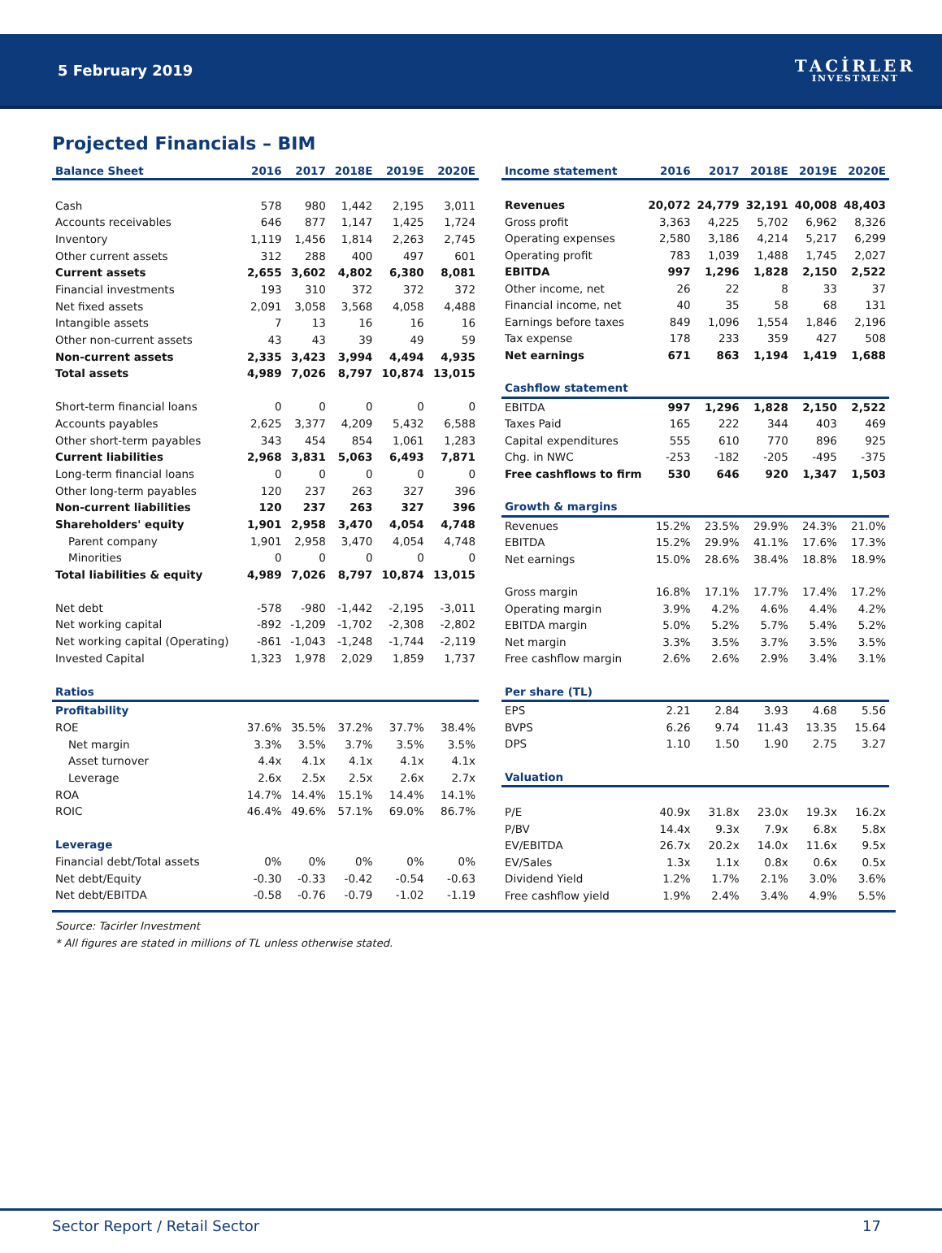5 February 2019
TACİRLER
INVESTMENT
Projected Financials – BIM
| Balance Sheet | 2016 | 2017 | 2018E | 2019E | 2020E |
| --- | --- | --- | --- | --- | --- |
| Cash | 578 | 980 | 1,442 | 2,195 | 3,011 |
| Accounts receivables | 646 | 877 | 1,147 | 1,425 | 1,724 |
| Inventory | 1,119 | 1,456 | 1,814 | 2,263 | 2,745 |
| Other current assets | 312 | 288 | 400 | 497 | 601 |
| Current assets | 2,655 | 3,602 | 4,802 | 6,380 | 8,081 |
| Financial investments | 193 | 310 | 372 | 372 | 372 |
| Net fixed assets | 2,091 | 3,058 | 3,568 | 4,058 | 4,488 |
| Intangible assets | 7 | 13 | 16 | 16 | 16 |
| Other non-current assets | 43 | 43 | 39 | 49 | 59 |
| Non-current assets | 2,335 | 3,423 | 3,994 | 4,494 | 4,935 |
| Total assets | 4,989 | 7,026 | 8,797 | 10,874 | 13,015 |
| Short-term financial loans | 0 | 0 | 0 | 0 | 0 |
| Accounts payables | 2,625 | 3,377 | 4,209 | 5,432 | 6,588 |
| Other short-term payables | 343 | 454 | 854 | 1,061 | 1,283 |
| Current liabilities | 2,968 | 3,831 | 5,063 | 6,493 | 7,871 |
| Long-term financial loans | 0 | 0 | 0 | 0 | 0 |
| Other long-term payables | 120 | 237 | 263 | 327 | 396 |
| Non-current liabilities | 120 | 237 | 263 | 327 | 396 |
| Shareholders' equity | 1,901 | 2,958 | 3,470 | 4,054 | 4,748 |
| Parent company | 1,901 | 2,958 | 3,470 | 4,054 | 4,748 |
| Minorities | 0 | 0 | 0 | 0 | 0 |
| Total liabilities & equity | 4,989 | 7,026 | 8,797 | 10,874 | 13,015 |
| Net debt | -578 | -980 | -1,442 | -2,195 | -3,011 |
| Net working capital | -892 | -1,209 | -1,702 | -2,308 | -2,802 |
| Net working capital (Operating) | -861 | -1,043 | -1,248 | -1,744 | -2,119 |
| Invested Capital | 1,323 | 1,978 | 2,029 | 1,859 | 1,737 |
| Ratios | | | | | |
| Profitability | | | | | |
| ROE | 37.6% | 35.5% | 37.2% | 37.7% | 38.4% |
| Net margin | 3.3% | 3.5% | 3.7% | 3.5% | 3.5% |
| Asset turnover | 4.4x | 4.1x | 4.1x | 4.1x | 4.1x |
| Leverage | 2.6x | 2.5x | 2.5x | 2.6x | 2.7x |
| ROA | 14.7% | 14.4% | 15.1% | 14.4% | 14.1% |
| ROIC | 46.4% | 49.6% | 57.1% | 69.0% | 86.7% |
| Leverage | | | | | |
| Financial debt/Total assets | 0% | 0% | 0% | 0% | 0% |
| Net debt/Equity | -0.30 | -0.33 | -0.42 | -0.54 | -0.63 |
| Net debt/EBITDA | -0.58 | -0.76 | -0.79 | -1.02 | -1.19 |
| Income statement | 2016 | 2017 | 2018E | 2019E | 2020E |
| --- | --- | --- | --- | --- | --- |
| Revenues | 20,072 | 24,779 | 32,191 | 40,008 | 48,403 |
| Gross profit | 3,363 | 4,225 | 5,702 | 6,962 | 8,326 |
| Operating expenses | 2,580 | 3,186 | 4,214 | 5,217 | 6,299 |
| Operating profit | 783 | 1,039 | 1,488 | 1,745 | 2,027 |
| EBITDA | 997 | 1,296 | 1,828 | 2,150 | 2,522 |
| Other income, net | 26 | 22 | 8 | 33 | 37 |
| Financial income, net | 40 | 35 | 58 | 68 | 131 |
| Earnings before taxes | 849 | 1,096 | 1,554 | 1,846 | 2,196 |
| Tax expense | 178 | 233 | 359 | 427 | 508 |
| Net earnings | 671 | 863 | 1,194 | 1,419 | 1,688 |
| Cashflow statement | | | | | |
| EBITDA | 997 | 1,296 | 1,828 | 2,150 | 2,522 |
| Taxes Paid | 165 | 222 | 344 | 403 | 469 |
| Capital expenditures | 555 | 610 | 770 | 896 | 925 |
| Chg. in NWC | -253 | -182 | -205 | -495 | -375 |
| Free cashflows to firm | 530 | 646 | 920 | 1,347 | 1,503 |
| Growth & margins | | | | | |
| Revenues | 15.2% | 23.5% | 29.9% | 24.3% | 21.0% |
| EBITDA | 15.2% | 29.9% | 41.1% | 17.6% | 17.3% |
| Net earnings | 15.0% | 28.6% | 38.4% | 18.8% | 18.9% |
| Gross margin | 16.8% | 17.1% | 17.7% | 17.4% | 17.2% |
| Operating margin | 3.9% | 4.2% | 4.6% | 4.4% | 4.2% |
| EBITDA margin | 5.0% | 5.2% | 5.7% | 5.4% | 5.2% |
| Net margin | 3.3% | 3.5% | 3.7% | 3.5% | 3.5% |
| Free cashflow margin | 2.6% | 2.6% | 2.9% | 3.4% | 3.1% |
| Per share (TL) | | | | | |
| EPS | 2.21 | 2.84 | 3.93 | 4.68 | 5.56 |
| BVPS | 6.26 | 9.74 | 11.43 | 13.35 | 15.64 |
| DPS | 1.10 | 1.50 | 1.90 | 2.75 | 3.27 |
| Valuation | | | | | |
| P/E | 40.9x | 31.8x | 23.0x | 19.3x | 16.2x |
| P/BV | 14.4x | 9.3x | 7.9x | 6.8x | 5.8x |
| EV/EBITDA | 26.7x | 20.2x | 14.0x | 11.6x | 9.5x |
| EV/Sales | 1.3x | 1.1x | 0.8x | 0.6x | 0.5x |
| Dividend Yield | 1.2% | 1.7% | 2.1% | 3.0% | 3.6% |
| Free cashflow yield | 1.9% | 2.4% | 3.4% | 4.9% | 5.5% |
Source: Tacirler Investment
* All figures are stated in millions of TL unless otherwise stated.
Sector Report / Retail Sector 17